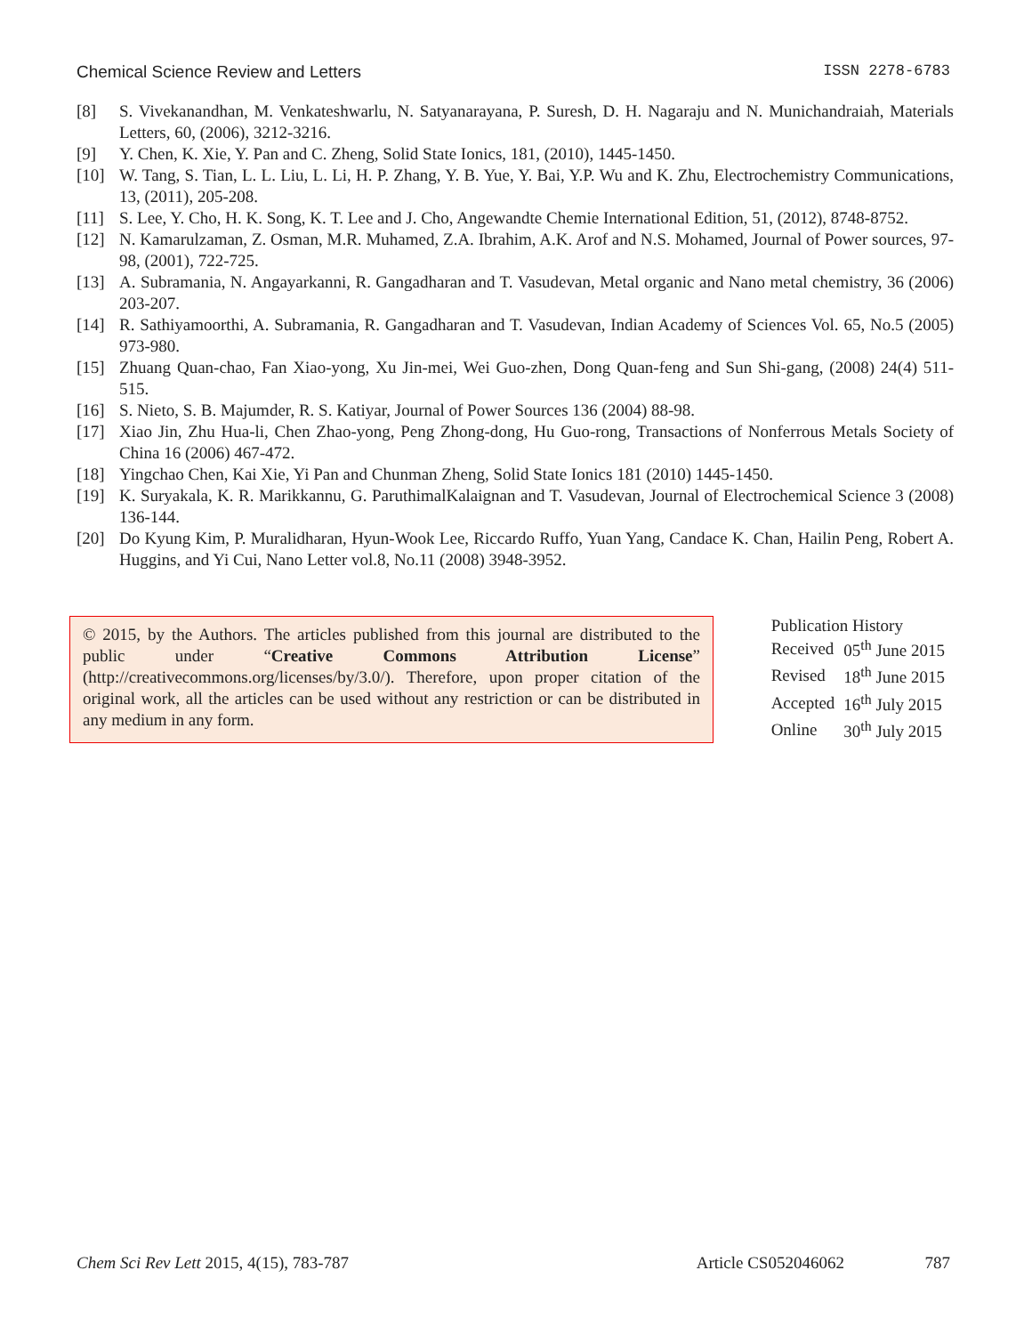Chemical Science Review and Letters ISSN 2278-6783
[8] S. Vivekanandhan, M. Venkateshwarlu, N. Satyanarayana, P. Suresh, D. H. Nagaraju and N. Munichandraiah, Materials Letters, 60, (2006), 3212-3216.
[9] Y. Chen, K. Xie, Y. Pan and C. Zheng, Solid State Ionics, 181, (2010), 1445-1450.
[10] W. Tang, S. Tian, L. L. Liu, L. Li, H. P. Zhang, Y. B. Yue, Y. Bai, Y.P. Wu and K. Zhu, Electrochemistry Communications, 13, (2011), 205-208.
[11] S. Lee, Y. Cho, H. K. Song, K. T. Lee and J. Cho, Angewandte Chemie International Edition, 51, (2012), 8748-8752.
[12] N. Kamarulzaman, Z. Osman, M.R. Muhamed, Z.A. Ibrahim, A.K. Arof and N.S. Mohamed, Journal of Power sources, 97-98, (2001), 722-725.
[13] A. Subramania, N. Angayarkanni, R. Gangadharan and T. Vasudevan, Metal organic and Nano metal chemistry, 36 (2006) 203-207.
[14] R. Sathiyamoorthi, A. Subramania, R. Gangadharan and T. Vasudevan, Indian Academy of Sciences Vol. 65, No.5 (2005) 973-980.
[15] Zhuang Quan-chao, Fan Xiao-yong, Xu Jin-mei, Wei Guo-zhen, Dong Quan-feng and Sun Shi-gang, (2008) 24(4) 511-515.
[16] S. Nieto, S. B. Majumder, R. S. Katiyar, Journal of Power Sources 136 (2004) 88-98.
[17] Xiao Jin, Zhu Hua-li, Chen Zhao-yong, Peng Zhong-dong, Hu Guo-rong, Transactions of Nonferrous Metals Society of China 16 (2006) 467-472.
[18] Yingchao Chen, Kai Xie, Yi Pan and Chunman Zheng, Solid State Ionics 181 (2010) 1445-1450.
[19] K. Suryakala, K. R. Marikkannu, G. ParuthimalKalaignan and T. Vasudevan, Journal of Electrochemical Science 3 (2008) 136-144.
[20] Do Kyung Kim, P. Muralidharan, Hyun-Wook Lee, Riccardo Ruffo, Yuan Yang, Candace K. Chan, Hailin Peng, Robert A. Huggins, and Yi Cui, Nano Letter vol.8, No.11 (2008) 3948-3952.
© 2015, by the Authors. The articles published from this journal are distributed to the public under “Creative Commons Attribution License” (http://creativecommons.org/licenses/by/3.0/). Therefore, upon proper citation of the original work, all the articles can be used without any restriction or can be distributed in any medium in any form.
Publication History
| Received | 05<sup>th</sup> June 2015 |
| Revised | 18<sup>th</sup> June 2015 |
| Accepted | 16<sup>th</sup> July 2015 |
| Online | 30<sup>th</sup> July 2015 |
Chem Sci Rev Lett 2015, 4(15), 783-787 Article CS052046062 787